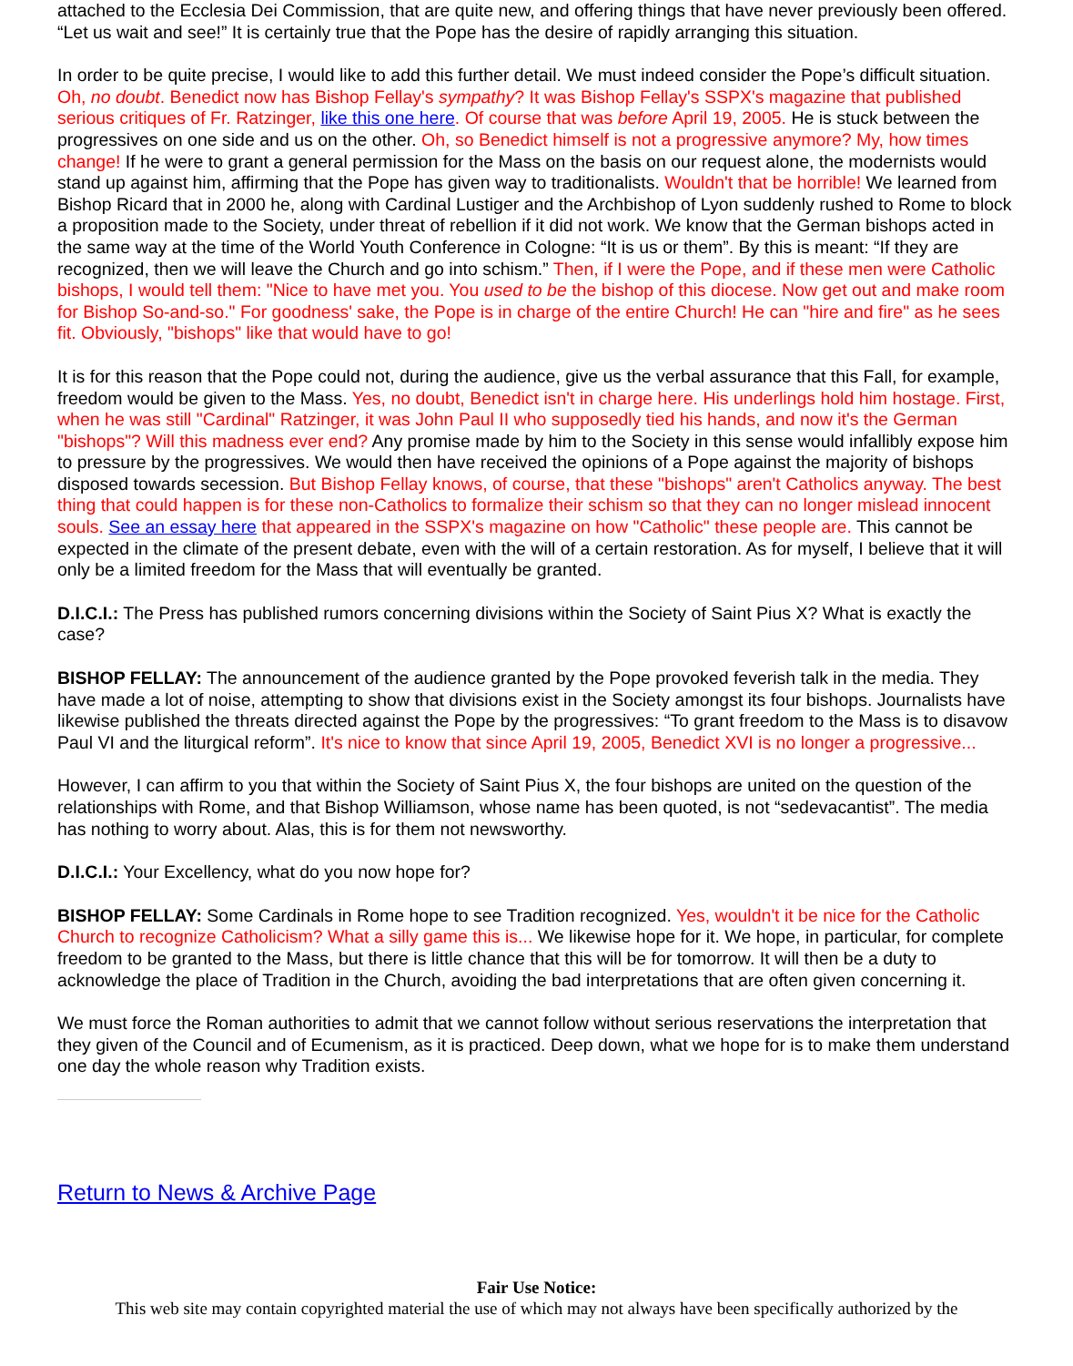attached to the Ecclesia Dei Commission, that are quite new, and offering things that have never previously been offered. “Let us wait and see!” It is certainly true that the Pope has the desire of rapidly arranging this situation.
In order to be quite precise, I would like to add this further detail. We must indeed consider the Pope’s difficult situation. Oh, no doubt. Benedict now has Bishop Fellay's sympathy? It was Bishop Fellay's SSPX's magazine that published serious critiques of Fr. Ratzinger, like this one here. Of course that was before April 19, 2005. He is stuck between the progressives on one side and us on the other. Oh, so Benedict himself is not a progressive anymore? My, how times change! If he were to grant a general permission for the Mass on the basis on our request alone, the modernists would stand up against him, affirming that the Pope has given way to traditionalists. Wouldn't that be horrible! We learned from Bishop Ricard that in 2000 he, along with Cardinal Lustiger and the Archbishop of Lyon suddenly rushed to Rome to block a proposition made to the Society, under threat of rebellion if it did not work. We know that the German bishops acted in the same way at the time of the World Youth Conference in Cologne: “It is us or them”. By this is meant: “If they are recognized, then we will leave the Church and go into schism.” Then, if I were the Pope, and if these men were Catholic bishops, I would tell them: "Nice to have met you. You used to be the bishop of this diocese. Now get out and make room for Bishop So-and-so." For goodness' sake, the Pope is in charge of the entire Church! He can "hire and fire" as he sees fit. Obviously, "bishops" like that would have to go!
It is for this reason that the Pope could not, during the audience, give us the verbal assurance that this Fall, for example, freedom would be given to the Mass. Yes, no doubt, Benedict isn't in charge here. His underlings hold him hostage. First, when he was still "Cardinal" Ratzinger, it was John Paul II who supposedly tied his hands, and now it's the German "bishops"? Will this madness ever end? Any promise made by him to the Society in this sense would infallibly expose him to pressure by the progressives. We would then have received the opinions of a Pope against the majority of bishops disposed towards secession. But Bishop Fellay knows, of course, that these "bishops" aren't Catholics anyway. The best thing that could happen is for these non-Catholics to formalize their schism so that they can no longer mislead innocent souls. See an essay here that appeared in the SSPX's magazine on how "Catholic" these people are. This cannot be expected in the climate of the present debate, even with the will of a certain restoration. As for myself, I believe that it will only be a limited freedom for the Mass that will eventually be granted.
D.I.C.I.: The Press has published rumors concerning divisions within the Society of Saint Pius X? What is exactly the case?
BISHOP FELLAY: The announcement of the audience granted by the Pope provoked feverish talk in the media. They have made a lot of noise, attempting to show that divisions exist in the Society amongst its four bishops. Journalists have likewise published the threats directed against the Pope by the progressives: “To grant freedom to the Mass is to disavow Paul VI and the liturgical reform”. It's nice to know that since April 19, 2005, Benedict XVI is no longer a progressive...
However, I can affirm to you that within the Society of Saint Pius X, the four bishops are united on the question of the relationships with Rome, and that Bishop Williamson, whose name has been quoted, is not “sedevacantist”. The media has nothing to worry about. Alas, this is for them not newsworthy.
D.I.C.I.: Your Excellency, what do you now hope for?
BISHOP FELLAY: Some Cardinals in Rome hope to see Tradition recognized. Yes, wouldn't it be nice for the Catholic Church to recognize Catholicism? What a silly game this is... We likewise hope for it. We hope, in particular, for complete freedom to be granted to the Mass, but there is little chance that this will be for tomorrow. It will then be a duty to acknowledge the place of Tradition in the Church, avoiding the bad interpretations that are often given concerning it.
We must force the Roman authorities to admit that we cannot follow without serious reservations the interpretation that they given of the Council and of Ecumenism, as it is practiced. Deep down, what we hope for is to make them understand one day the whole reason why Tradition exists.
Return to News & Archive Page
Fair Use Notice:
This web site may contain copyrighted material the use of which may not always have been specifically authorized by the